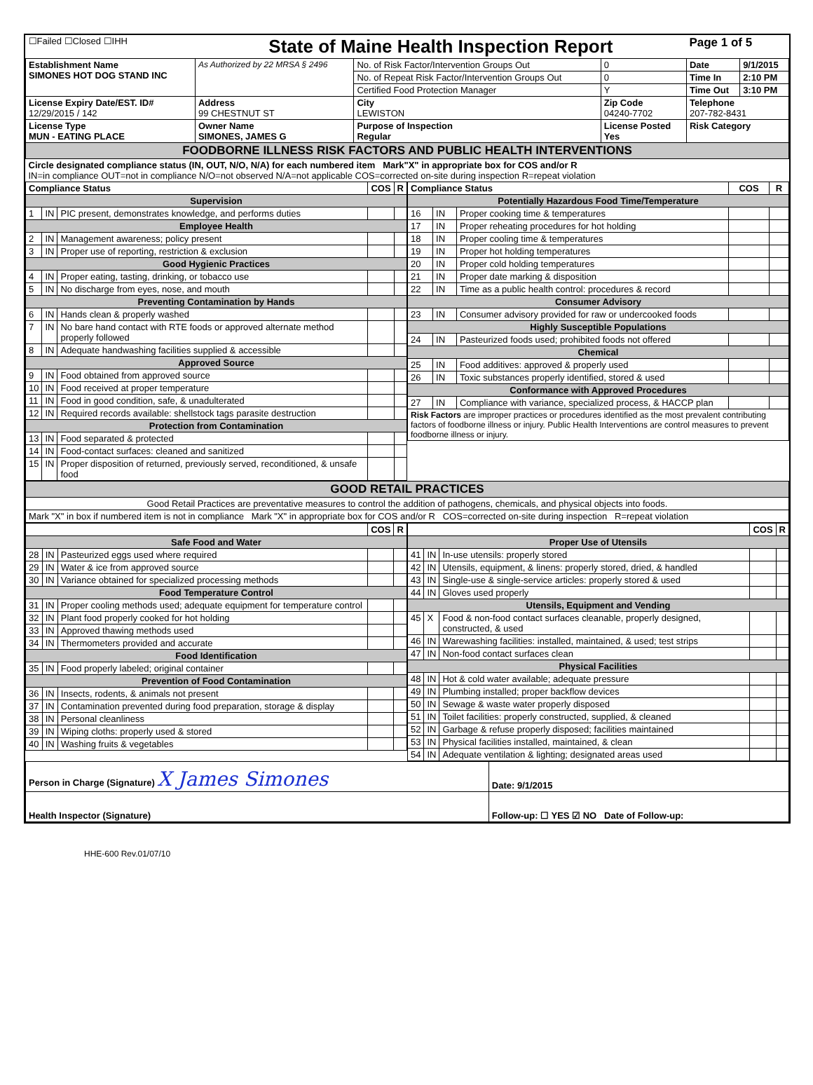| ☐Failed ☐Closed ☐IHH | State of Maine Health Inspection Report | | | Page 1 of 5 | |
| Establishment Name SIMONES HOT DOG STAND INC | As Authorized by 22 MRSA § 2496 | No. of Risk Factor/Intervention Groups Out | 0 | Date | 9/1/2015 |
| | | No. of Repeat Risk Factor/Intervention Groups Out | 0 | Time In | 2:10 PM |
| | | Certified Food Protection Manager | Y | Time Out | 3:10 PM |
| License Expiry Date/EST. ID# 12/29/2015 / 142 | Address 99 CHESTNUT ST | City LEWISTON | Zip Code 04240-7702 | Telephone 207-782-8431 | |
| License Type MUN - EATING PLACE | Owner Name SIMONES, JAMES G | Purpose of Inspection Regular | License Posted Yes | Risk Category | |
| FOODBORNE ILLNESS RISK FACTORS AND PUBLIC HEALTH INTERVENTIONS | | | | | |
| Circle designated compliance status (IN, OUT, N/O, N/A) for each numbered item Mark"X" in appropriate box for COS and/or R IN=in compliance OUT=not in compliance N/O=not observed N/A=not applicable COS=corrected on-site during inspection R=repeat violation | | | | | |
| Compliance Status | | | COS | R |
| --- | --- | --- | --- | --- |
| Supervision | | | | |
| 1 | IN | PIC present, demonstrates knowledge, and performs duties | | |
| Employee Health | | | | |
| 2 | IN | Management awareness; policy present | | |
| 3 | IN | Proper use of reporting, restriction & exclusion | | |
| Good Hygienic Practices | | | | |
| 4 | IN | Proper eating, tasting, drinking, or tobacco use | | |
| 5 | IN | No discharge from eyes, nose, and mouth | | |
| Preventing Contamination by Hands | | | | |
| 6 | IN | Hands clean & properly washed | | |
| 7 | IN | No bare hand contact with RTE foods or approved alternate method properly followed | | |
| 8 | IN | Adequate handwashing facilities supplied & accessible | | |
| Approved Source | | | | |
| 9 | IN | Food obtained from approved source | | |
| 10 | IN | Food received at proper temperature | | |
| 11 | IN | Food in good condition, safe, & unadulterated | | |
| 12 | IN | Required records available: shellstock tags parasite destruction | | |
| Protection from Contamination | | | | |
| 13 | IN | Food separated & protected | | |
| 14 | IN | Food-contact surfaces: cleaned and sanitized | | |
| 15 | IN | Proper disposition of returned, previously served, reconditioned, & unsafe food | | |
| Compliance Status | | | COS | R |
| --- | --- | --- | --- | --- |
| Potentially Hazardous Food Time/Temperature | | | | |
| 16 | IN | Proper cooking time & temperatures | | |
| 17 | IN | Proper reheating procedures for hot holding | | |
| 18 | IN | Proper cooling time & temperatures | | |
| 19 | IN | Proper hot holding temperatures | | |
| 20 | IN | Proper cold holding temperatures | | |
| 21 | IN | Proper date marking & disposition | | |
| 22 | IN | Time as a public health control: procedures & record | | |
| Consumer Advisory | | | | |
| 23 | IN | Consumer advisory provided for raw or undercooked foods | | |
| Highly Susceptible Populations | | | | |
| 24 | IN | Pasteurized foods used; prohibited foods not offered | | |
| Chemical | | | | |
| 25 | IN | Food additives: approved & properly used | | |
| 26 | IN | Toxic substances properly identified, stored & used | | |
| Conformance with Approved Procedures | | | | |
| 27 | IN | Compliance with variance, specialized process, & HACCP plan | | |
| Risk Factors are improper practices or procedures identified as the most prevalent contributing factors of foodborne illness or injury. Public Health Interventions are control measures to prevent foodborne illness or injury. | | | | |
| GOOD RETAIL PRACTICES |
| Good Retail Practices are preventative measures to control the addition of pathogens, chemicals, and physical objects into foods. |
| Mark "X" in box if numbered item is not in compliance Mark "X" in appropriate box for COS and/or R COS=corrected on-site during inspection R=repeat violation |
| | | | COS | R |
| --- | --- | --- | --- | --- |
| Safe Food and Water | | | | |
| 28 | IN | Pasteurized eggs used where required | | |
| 29 | IN | Water & ice from approved source | | |
| 30 | IN | Variance obtained for specialized processing methods | | |
| Food Temperature Control | | | | |
| 31 | IN | Proper cooling methods used; adequate equipment for temperature control | | |
| 32 | IN | Plant food properly cooked for hot holding | | |
| 33 | IN | Approved thawing methods used | | |
| 34 | IN | Thermometers provided and accurate | | |
| Food Identification | | | | |
| 35 | IN | Food properly labeled; original container | | |
| Prevention of Food Contamination | | | | |
| 36 | IN | Insects, rodents, & animals not present | | |
| 37 | IN | Contamination prevented during food preparation, storage & display | | |
| 38 | IN | Personal cleanliness | | |
| 39 | IN | Wiping cloths: properly used & stored | | |
| 40 | IN | Washing fruits & vegetables | | |
| | | | COS | R |
| --- | --- | --- | --- | --- |
| Proper Use of Utensils | | | | |
| 41 | IN | In-use utensils: properly stored | | |
| 42 | IN | Utensils, equipment, & linens: properly stored, dried, & handled | | |
| 43 | IN | Single-use & single-service articles: properly stored & used | | |
| 44 | IN | Gloves used properly | | |
| Utensils, Equipment and Vending | | | | |
| 45 | X | Food & non-food contact surfaces cleanable, properly designed, constructed, & used | | |
| 46 | IN | Warewashing facilities: installed, maintained, & used; test strips | | |
| 47 | IN | Non-food contact surfaces clean | | |
| Physical Facilities | | | | |
| 48 | IN | Hot & cold water available; adequate pressure | | |
| 49 | IN | Plumbing installed; proper backflow devices | | |
| 50 | IN | Sewage & waste water properly disposed | | |
| 51 | IN | Toilet facilities: properly constructed, supplied, & cleaned | | |
| 52 | IN | Garbage & refuse properly disposed; facilities maintained | | |
| 53 | IN | Physical facilities installed, maintained, & clean | | |
| 54 | IN | Adequate ventilation & lighting; designated areas used | | |
| Person in Charge (Signature) X James Simones | Date: 9/1/2015 |
| Health Inspector (Signature) | Follow-up: ☐ YES ☑ NO Date of Follow-up: |
HHE-600 Rev.01/07/10